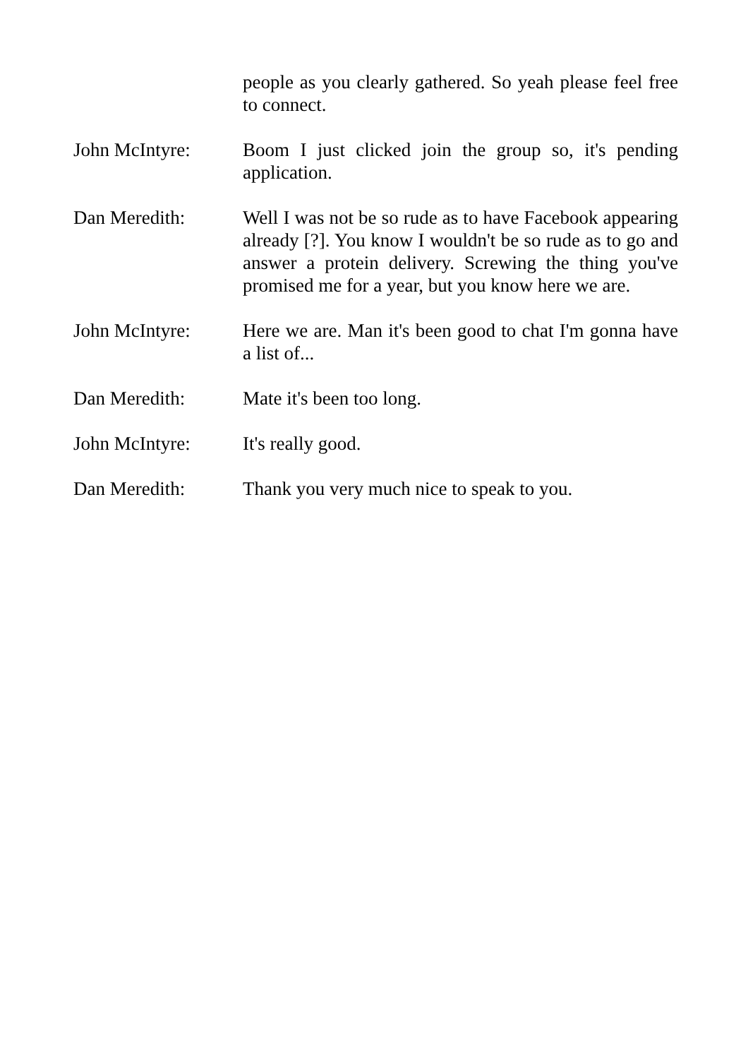people as you clearly gathered. So yeah please feel free to connect.
John McIntyre: Boom I just clicked join the group so, it's pending application.
Dan Meredith: Well I was not be so rude as to have Facebook appearing already [?]. You know I wouldn't be so rude as to go and answer a protein delivery. Screwing the thing you've promised me for a year, but you know here we are.
John McIntyre: Here we are. Man it's been good to chat I'm gonna have a list of...
Dan Meredith: Mate it's been too long.
John McIntyre: It's really good.
Dan Meredith: Thank you very much nice to speak to you.